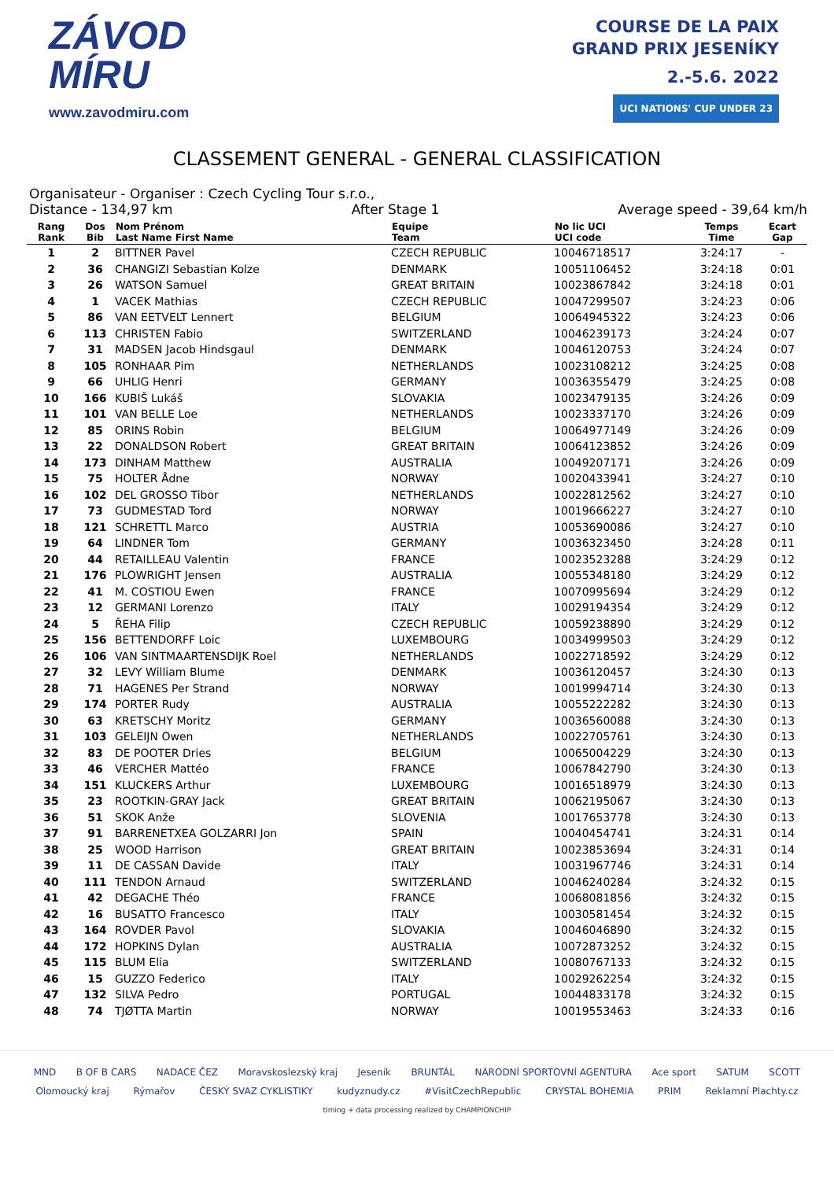ZÁVOD
MÍRU
www.zavodmiru.com
COURSE DE LA PAIX
GRAND PRIX JESENÍKY
2.-5.6. 2022
UCI NATIONS' CUP UNDER 23
CLASSEMENT GENERAL - GENERAL CLASSIFICATION
Organisateur - Organiser : Czech Cycling Tour s.r.o.,
Distance - 134,97 km After Stage 1 Average speed - 39,64 km/h
| Rang Rank | Dos Bib | Nom Prénom Last Name First Name | Equipe Team | No lic UCI UCI code | Temps Time | Ecart Gap |
| --- | --- | --- | --- | --- | --- | --- |
| 1 | 2 | BITTNER Pavel | CZECH REPUBLIC | 10046718517 | 3:24:17 | - |
| 2 | 36 | CHANGIZI Sebastian Kolze | DENMARK | 10051106452 | 3:24:18 | 0:01 |
| 3 | 26 | WATSON Samuel | GREAT BRITAIN | 10023867842 | 3:24:18 | 0:01 |
| 4 | 1 | VACEK Mathias | CZECH REPUBLIC | 10047299507 | 3:24:23 | 0:06 |
| 5 | 86 | VAN EETVELT Lennert | BELGIUM | 10064945322 | 3:24:23 | 0:06 |
| 6 | 113 | CHRISTEN Fabio | SWITZERLAND | 10046239173 | 3:24:24 | 0:07 |
| 7 | 31 | MADSEN Jacob Hindsgaul | DENMARK | 10046120753 | 3:24:24 | 0:07 |
| 8 | 105 | RONHAAR Pim | NETHERLANDS | 10023108212 | 3:24:25 | 0:08 |
| 9 | 66 | UHLIG Henri | GERMANY | 10036355479 | 3:24:25 | 0:08 |
| 10 | 166 | KUBIŠ Lukáš | SLOVAKIA | 10023479135 | 3:24:26 | 0:09 |
| 11 | 101 | VAN BELLE Loe | NETHERLANDS | 10023337170 | 3:24:26 | 0:09 |
| 12 | 85 | ORINS Robin | BELGIUM | 10064977149 | 3:24:26 | 0:09 |
| 13 | 22 | DONALDSON Robert | GREAT BRITAIN | 10064123852 | 3:24:26 | 0:09 |
| 14 | 173 | DINHAM Matthew | AUSTRALIA | 10049207171 | 3:24:26 | 0:09 |
| 15 | 75 | HOLTER Ådne | NORWAY | 10020433941 | 3:24:27 | 0:10 |
| 16 | 102 | DEL GROSSO Tibor | NETHERLANDS | 10022812562 | 3:24:27 | 0:10 |
| 17 | 73 | GUDMESTAD Tord | NORWAY | 10019666227 | 3:24:27 | 0:10 |
| 18 | 121 | SCHRETTL Marco | AUSTRIA | 10053690086 | 3:24:27 | 0:10 |
| 19 | 64 | LINDNER Tom | GERMANY | 10036323450 | 3:24:28 | 0:11 |
| 20 | 44 | RETAILLEAU Valentin | FRANCE | 10023523288 | 3:24:29 | 0:12 |
| 21 | 176 | PLOWRIGHT Jensen | AUSTRALIA | 10055348180 | 3:24:29 | 0:12 |
| 22 | 41 | M. COSTIOU Ewen | FRANCE | 10070995694 | 3:24:29 | 0:12 |
| 23 | 12 | GERMANI Lorenzo | ITALY | 10029194354 | 3:24:29 | 0:12 |
| 24 | 5 | ŘEHA Filip | CZECH REPUBLIC | 10059238890 | 3:24:29 | 0:12 |
| 25 | 156 | BETTENDORFF Loic | LUXEMBOURG | 10034999503 | 3:24:29 | 0:12 |
| 26 | 106 | VAN SINTMAARTENSDIJK Roel | NETHERLANDS | 10022718592 | 3:24:29 | 0:12 |
| 27 | 32 | LEVY William Blume | DENMARK | 10036120457 | 3:24:30 | 0:13 |
| 28 | 71 | HAGENES Per Strand | NORWAY | 10019994714 | 3:24:30 | 0:13 |
| 29 | 174 | PORTER Rudy | AUSTRALIA | 10055222282 | 3:24:30 | 0:13 |
| 30 | 63 | KRETSCHY Moritz | GERMANY | 10036560088 | 3:24:30 | 0:13 |
| 31 | 103 | GELEIJN Owen | NETHERLANDS | 10022705761 | 3:24:30 | 0:13 |
| 32 | 83 | DE POOTER Dries | BELGIUM | 10065004229 | 3:24:30 | 0:13 |
| 33 | 46 | VERCHER Mattéo | FRANCE | 10067842790 | 3:24:30 | 0:13 |
| 34 | 151 | KLUCKERS Arthur | LUXEMBOURG | 10016518979 | 3:24:30 | 0:13 |
| 35 | 23 | ROOTKIN-GRAY Jack | GREAT BRITAIN | 10062195067 | 3:24:30 | 0:13 |
| 36 | 51 | SKOK Anže | SLOVENIA | 10017653778 | 3:24:30 | 0:13 |
| 37 | 91 | BARRENETXEA GOLZARRI Jon | SPAIN | 10040454741 | 3:24:31 | 0:14 |
| 38 | 25 | WOOD Harrison | GREAT BRITAIN | 10023853694 | 3:24:31 | 0:14 |
| 39 | 11 | DE CASSAN Davide | ITALY | 10031967746 | 3:24:31 | 0:14 |
| 40 | 111 | TENDON Arnaud | SWITZERLAND | 10046240284 | 3:24:32 | 0:15 |
| 41 | 42 | DEGACHE Théo | FRANCE | 10068081856 | 3:24:32 | 0:15 |
| 42 | 16 | BUSATTO Francesco | ITALY | 10030581454 | 3:24:32 | 0:15 |
| 43 | 164 | ROVDER Pavol | SLOVAKIA | 10046046890 | 3:24:32 | 0:15 |
| 44 | 172 | HOPKINS Dylan | AUSTRALIA | 10072873252 | 3:24:32 | 0:15 |
| 45 | 115 | BLUM Elia | SWITZERLAND | 10080767133 | 3:24:32 | 0:15 |
| 46 | 15 | GUZZO Federico | ITALY | 10029262254 | 3:24:32 | 0:15 |
| 47 | 132 | SILVA Pedro | PORTUGAL | 10044833178 | 3:24:32 | 0:15 |
| 48 | 74 | TJØTTA Martin | NORWAY | 10019553463 | 3:24:33 | 0:16 |
MND B OF B CARS NADACE ČEZ Moravskoslezský kraj Jeseník BRUNTÁL NÁRODNÍ SPORTOVNÍ AGENTURA Ace sport SATUM SCOTT
Olomoucký kraj Rýmařov ČESKÝ SVAZ CYKLISTIKY kudyznudy.cz #VisitCzechRepublic CRYSTAL BOHEMIA PRIM Reklamní Plachty.cz
timing + data processing realized by CHAMPIONCHIP